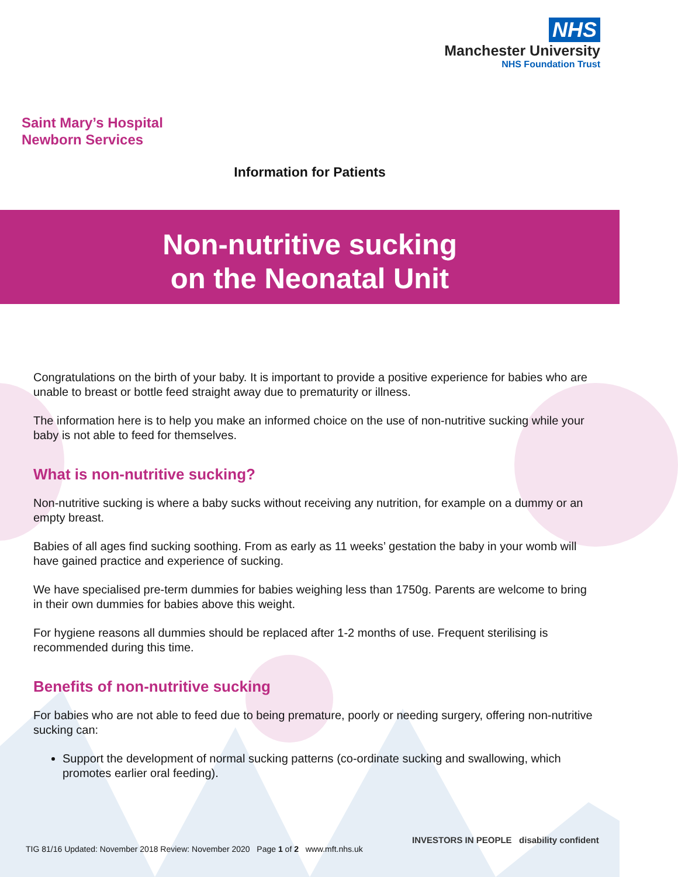NHS
Manchester University
NHS Foundation Trust
Saint Mary’s Hospital
Newborn Services
Information for Patients
Non-nutritive sucking
on the Neonatal Unit
Congratulations on the birth of your baby. It is important to provide a positive experience for babies who are unable to breast or bottle feed straight away due to prematurity or illness.
The information here is to help you make an informed choice on the use of non-nutritive sucking while your baby is not able to feed for themselves.
What is non-nutritive sucking?
Non-nutritive sucking is where a baby sucks without receiving any nutrition, for example on a dummy or an empty breast.
Babies of all ages find sucking soothing. From as early as 11 weeks’ gestation the baby in your womb will have gained practice and experience of sucking.
We have specialised pre-term dummies for babies weighing less than 1750g. Parents are welcome to bring in their own dummies for babies above this weight.
For hygiene reasons all dummies should be replaced after 1-2 months of use. Frequent sterilising is recommended during this time.
Benefits of non-nutritive sucking
For babies who are not able to feed due to being premature, poorly or needing surgery, offering non-nutritive sucking can:
Support the development of normal sucking patterns (co-ordinate sucking and swallowing, which promotes earlier oral feeding).
TIG 81/16 Updated: November 2018 Review: November 2020 Page 1 of 2 www.mft.nhs.uk
INVESTORS IN PEOPLE disability confident